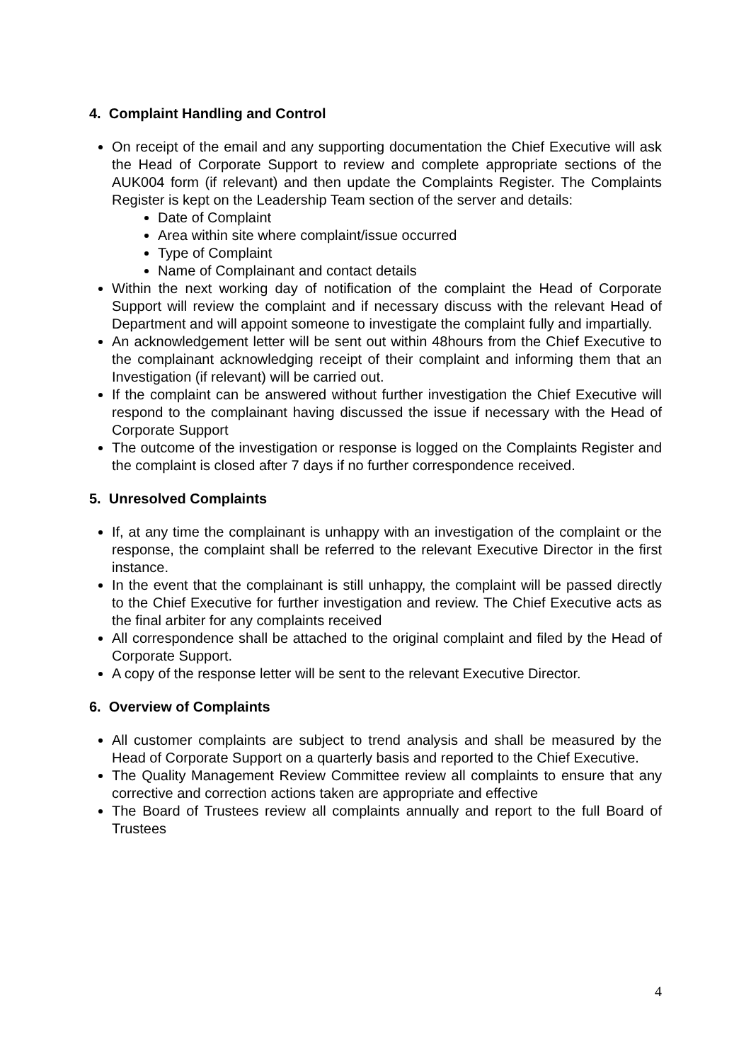4. Complaint Handling and Control
On receipt of the email and any supporting documentation the Chief Executive will ask the Head of Corporate Support to review and complete appropriate sections of the AUK004 form (if relevant) and then update the Complaints Register. The Complaints Register is kept on the Leadership Team section of the server and details:
Date of Complaint
Area within site where complaint/issue occurred
Type of Complaint
Name of Complainant and contact details
Within the next working day of notification of the complaint the Head of Corporate Support will review the complaint and if necessary discuss with the relevant Head of Department and will appoint someone to investigate the complaint fully and impartially.
An acknowledgement letter will be sent out within 48hours from the Chief Executive to the complainant acknowledging receipt of their complaint and informing them that an Investigation (if relevant) will be carried out.
If the complaint can be answered without further investigation the Chief Executive will respond to the complainant having discussed the issue if necessary with the Head of Corporate Support
The outcome of the investigation or response is logged on the Complaints Register and the complaint is closed after 7 days if no further correspondence received.
5. Unresolved Complaints
If, at any time the complainant is unhappy with an investigation of the complaint or the response, the complaint shall be referred to the relevant Executive Director in the first instance.
In the event that the complainant is still unhappy, the complaint will be passed directly to the Chief Executive for further investigation and review. The Chief Executive acts as the final arbiter for any complaints received
All correspondence shall be attached to the original complaint and filed by the Head of Corporate Support.
A copy of the response letter will be sent to the relevant Executive Director.
6. Overview of Complaints
All customer complaints are subject to trend analysis and shall be measured by the Head of Corporate Support on a quarterly basis and reported to the Chief Executive.
The Quality Management Review Committee review all complaints to ensure that any corrective and correction actions taken are appropriate and effective
The Board of Trustees review all complaints annually and report to the full Board of Trustees
4